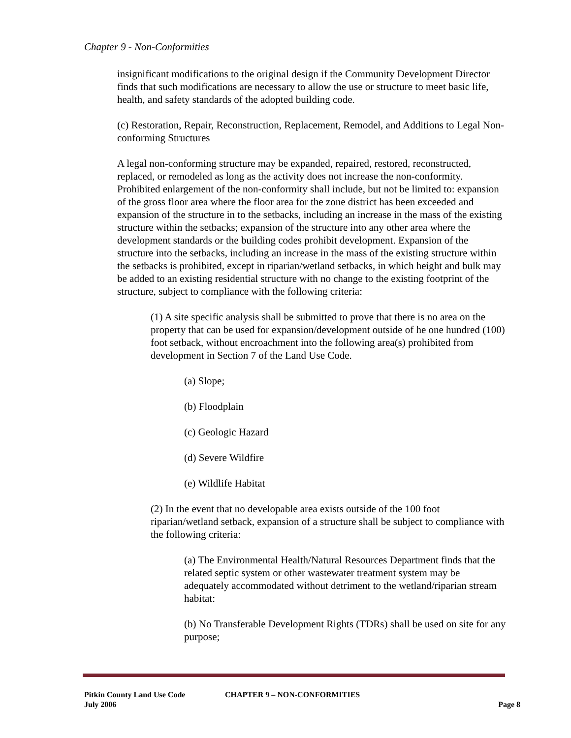Chapter 9 - Non-Conformities
insignificant modifications to the original design if the Community Development Director finds that such modifications are necessary to allow the use or structure to meet basic life, health, and safety standards of the adopted building code.
(c) Restoration, Repair, Reconstruction, Replacement, Remodel, and Additions to Legal Non-conforming Structures
A legal non-conforming structure may be expanded, repaired, restored, reconstructed, replaced, or remodeled as long as the activity does not increase the non-conformity. Prohibited enlargement of the non-conformity shall include, but not be limited to: expansion of the gross floor area where the floor area for the zone district has been exceeded and expansion of the structure in to the setbacks, including an increase in the mass of the existing structure within the setbacks; expansion of the structure into any other area where the development standards or the building codes prohibit development. Expansion of the structure into the setbacks, including an increase in the mass of the existing structure within the setbacks is prohibited, except in riparian/wetland setbacks, in which height and bulk may be added to an existing residential structure with no change to the existing footprint of the structure, subject to compliance with the following criteria:
(1) A site specific analysis shall be submitted to prove that there is no area on the property that can be used for expansion/development outside of he one hundred (100) foot setback, without encroachment into the following area(s) prohibited from development in Section 7 of the Land Use Code.
(a) Slope;
(b) Floodplain
(c) Geologic Hazard
(d) Severe Wildfire
(e) Wildlife Habitat
(2) In the event that no developable area exists outside of the 100 foot riparian/wetland setback, expansion of a structure shall be subject to compliance with the following criteria:
(a) The Environmental Health/Natural Resources Department finds that the related septic system or other wastewater treatment system may be adequately accommodated without detriment to the wetland/riparian stream habitat:
(b) No Transferable Development Rights (TDRs) shall be used on site for any purpose;
Pitkin County Land Use Code CHAPTER 9 – NON-CONFORMITIES
July 2006 Page 8